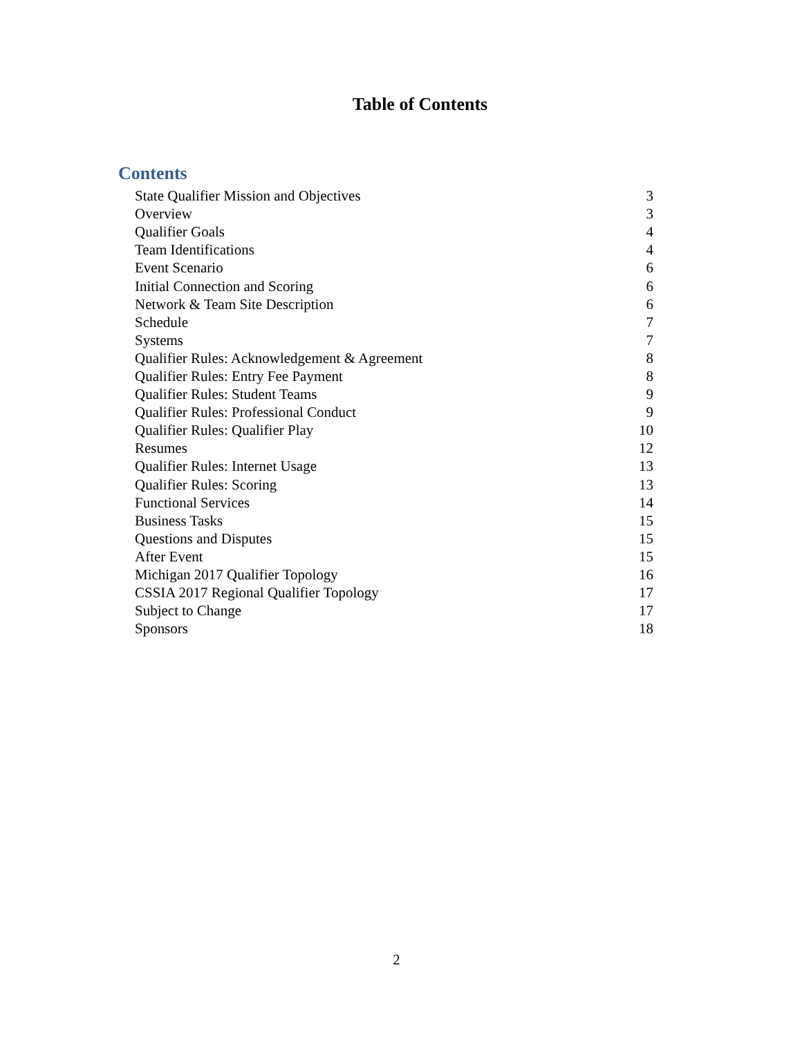Table of Contents
Contents
| State Qualifier Mission and Objectives | 3 |
| Overview | 3 |
| Qualifier Goals | 4 |
| Team Identifications | 4 |
| Event Scenario | 6 |
| Initial Connection and Scoring | 6 |
| Network & Team Site Description | 6 |
| Schedule | 7 |
| Systems | 7 |
| Qualifier Rules: Acknowledgement & Agreement | 8 |
| Qualifier Rules: Entry Fee Payment | 8 |
| Qualifier Rules: Student Teams | 9 |
| Qualifier Rules: Professional Conduct | 9 |
| Qualifier Rules: Qualifier Play | 10 |
| Resumes | 12 |
| Qualifier Rules: Internet Usage | 13 |
| Qualifier Rules: Scoring | 13 |
| Functional Services | 14 |
| Business Tasks | 15 |
| Questions and Disputes | 15 |
| After Event | 15 |
| Michigan 2017 Qualifier Topology | 16 |
| CSSIA 2017 Regional Qualifier Topology | 17 |
| Subject to Change | 17 |
| Sponsors | 18 |
2